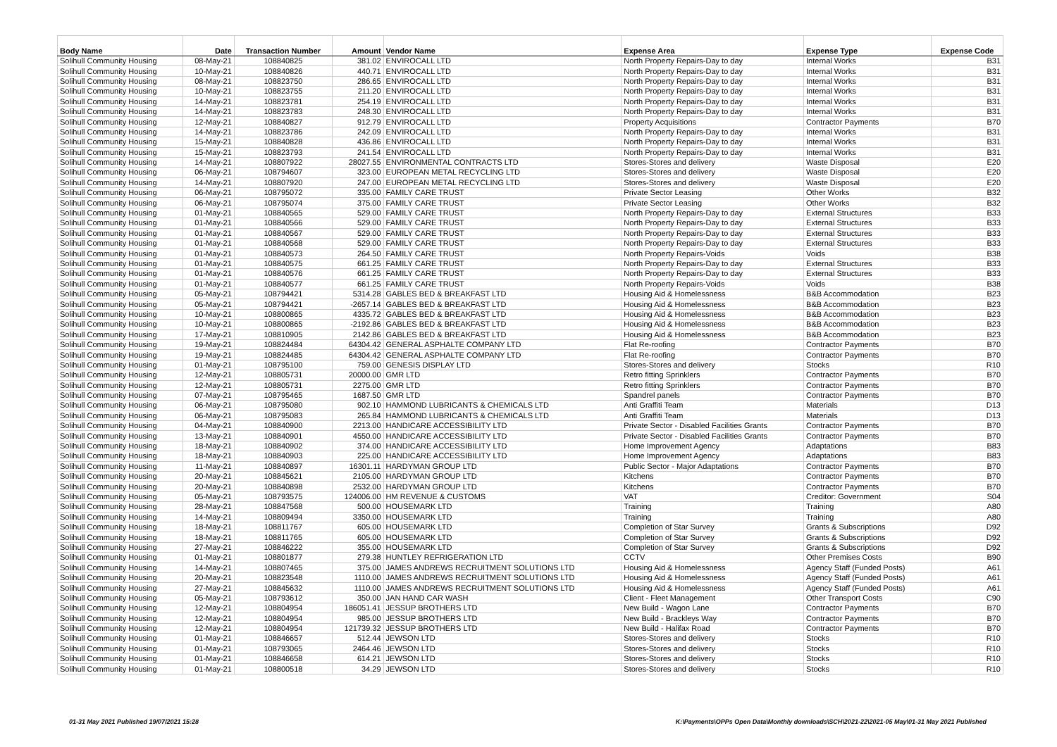| Body Name | Date | Transaction Number | Amount | Vendor Name | Expense Area | Expense Type | Expense Code |
| --- | --- | --- | --- | --- | --- | --- | --- |
| Solihull Community Housing | 08-May-21 | 108840825 | 381.02 | ENVIROCALL LTD | North Property Repairs-Day to day | Internal Works | B31 |
| Solihull Community Housing | 10-May-21 | 108840826 | 440.71 | ENVIROCALL LTD | North Property Repairs-Day to day | Internal Works | B31 |
| Solihull Community Housing | 08-May-21 | 108823750 | 286.65 | ENVIROCALL LTD | North Property Repairs-Day to day | Internal Works | B31 |
| Solihull Community Housing | 10-May-21 | 108823755 | 211.20 | ENVIROCALL LTD | North Property Repairs-Day to day | Internal Works | B31 |
| Solihull Community Housing | 14-May-21 | 108823781 | 254.19 | ENVIROCALL LTD | North Property Repairs-Day to day | Internal Works | B31 |
| Solihull Community Housing | 14-May-21 | 108823783 | 248.30 | ENVIROCALL LTD | North Property Repairs-Day to day | Internal Works | B31 |
| Solihull Community Housing | 12-May-21 | 108840827 | 912.79 | ENVIROCALL LTD | Property Acquisitions | Contractor Payments | B70 |
| Solihull Community Housing | 14-May-21 | 108823786 | 242.09 | ENVIROCALL LTD | North Property Repairs-Day to day | Internal Works | B31 |
| Solihull Community Housing | 15-May-21 | 108840828 | 436.86 | ENVIROCALL LTD | North Property Repairs-Day to day | Internal Works | B31 |
| Solihull Community Housing | 15-May-21 | 108823793 | 241.54 | ENVIROCALL LTD | North Property Repairs-Day to day | Internal Works | B31 |
| Solihull Community Housing | 14-May-21 | 108807922 | 28027.55 | ENVIRONMENTAL CONTRACTS LTD | Stores-Stores and delivery | Waste Disposal | E20 |
| Solihull Community Housing | 06-May-21 | 108794607 | 323.00 | EUROPEAN METAL RECYCLING LTD | Stores-Stores and delivery | Waste Disposal | E20 |
| Solihull Community Housing | 14-May-21 | 108807920 | 247.00 | EUROPEAN METAL RECYCLING LTD | Stores-Stores and delivery | Waste Disposal | E20 |
| Solihull Community Housing | 06-May-21 | 108795072 | 335.00 | FAMILY CARE TRUST | Private Sector Leasing | Other Works | B32 |
| Solihull Community Housing | 06-May-21 | 108795074 | 375.00 | FAMILY CARE TRUST | Private Sector Leasing | Other Works | B32 |
| Solihull Community Housing | 01-May-21 | 108840565 | 529.00 | FAMILY CARE TRUST | North Property Repairs-Day to day | External Structures | B33 |
| Solihull Community Housing | 01-May-21 | 108840566 | 529.00 | FAMILY CARE TRUST | North Property Repairs-Day to day | External Structures | B33 |
| Solihull Community Housing | 01-May-21 | 108840567 | 529.00 | FAMILY CARE TRUST | North Property Repairs-Day to day | External Structures | B33 |
| Solihull Community Housing | 01-May-21 | 108840568 | 529.00 | FAMILY CARE TRUST | North Property Repairs-Day to day | External Structures | B33 |
| Solihull Community Housing | 01-May-21 | 108840573 | 264.50 | FAMILY CARE TRUST | North Property Repairs-Voids | Voids | B38 |
| Solihull Community Housing | 01-May-21 | 108840575 | 661.25 | FAMILY CARE TRUST | North Property Repairs-Day to day | External Structures | B33 |
| Solihull Community Housing | 01-May-21 | 108840576 | 661.25 | FAMILY CARE TRUST | North Property Repairs-Day to day | External Structures | B33 |
| Solihull Community Housing | 01-May-21 | 108840577 | 661.25 | FAMILY CARE TRUST | North Property Repairs-Voids | Voids | B38 |
| Solihull Community Housing | 05-May-21 | 108794421 | 5314.28 | GABLES BED & BREAKFAST LTD | Housing Aid & Homelessness | B&B Accommodation | B23 |
| Solihull Community Housing | 05-May-21 | 108794421 | -2657.14 | GABLES BED & BREAKFAST LTD | Housing Aid & Homelessness | B&B Accommodation | B23 |
| Solihull Community Housing | 10-May-21 | 108800865 | 4335.72 | GABLES BED & BREAKFAST LTD | Housing Aid & Homelessness | B&B Accommodation | B23 |
| Solihull Community Housing | 10-May-21 | 108800865 | -2192.86 | GABLES BED & BREAKFAST LTD | Housing Aid & Homelessness | B&B Accommodation | B23 |
| Solihull Community Housing | 17-May-21 | 108810905 | 2142.86 | GABLES BED & BREAKFAST LTD | Housing Aid & Homelessness | B&B Accommodation | B23 |
| Solihull Community Housing | 19-May-21 | 108824484 | 64304.42 | GENERAL ASPHALTE COMPANY LTD | Flat Re-roofing | Contractor Payments | B70 |
| Solihull Community Housing | 19-May-21 | 108824485 | 64304.42 | GENERAL ASPHALTE COMPANY LTD | Flat Re-roofing | Contractor Payments | B70 |
| Solihull Community Housing | 01-May-21 | 108795100 | 759.00 | GENESIS DISPLAY LTD | Stores-Stores and delivery | Stocks | R10 |
| Solihull Community Housing | 12-May-21 | 108805731 | 20000.00 | GMR LTD | Retro fitting Sprinklers | Contractor Payments | B70 |
| Solihull Community Housing | 12-May-21 | 108805731 | 2275.00 | GMR LTD | Retro fitting Sprinklers | Contractor Payments | B70 |
| Solihull Community Housing | 07-May-21 | 108795465 | 1687.50 | GMR LTD | Spandrel panels | Contractor Payments | B70 |
| Solihull Community Housing | 06-May-21 | 108795080 | 902.10 | HAMMOND LUBRICANTS & CHEMICALS LTD | Anti Graffiti Team | Materials | D13 |
| Solihull Community Housing | 06-May-21 | 108795083 | 265.84 | HAMMOND LUBRICANTS & CHEMICALS LTD | Anti Graffiti Team | Materials | D13 |
| Solihull Community Housing | 04-May-21 | 108840900 | 2213.00 | HANDICARE ACCESSIBILITY LTD | Private Sector - Disabled Facilities Grants | Contractor Payments | B70 |
| Solihull Community Housing | 13-May-21 | 108840901 | 4550.00 | HANDICARE ACCESSIBILITY LTD | Private Sector - Disabled Facilities Grants | Contractor Payments | B70 |
| Solihull Community Housing | 18-May-21 | 108840902 | 374.00 | HANDICARE ACCESSIBILITY LTD | Home Improvement Agency | Adaptations | B83 |
| Solihull Community Housing | 18-May-21 | 108840903 | 225.00 | HANDICARE ACCESSIBILITY LTD | Home Improvement Agency | Adaptations | B83 |
| Solihull Community Housing | 11-May-21 | 108840897 | 16301.11 | HARDYMAN GROUP LTD | Public Sector - Major Adaptations | Contractor Payments | B70 |
| Solihull Community Housing | 20-May-21 | 108845621 | 2105.00 | HARDYMAN GROUP LTD | Kitchens | Contractor Payments | B70 |
| Solihull Community Housing | 20-May-21 | 108840898 | 2532.00 | HARDYMAN GROUP LTD | Kitchens | Contractor Payments | B70 |
| Solihull Community Housing | 05-May-21 | 108793575 | 124006.00 | HM REVENUE & CUSTOMS | VAT | Creditor: Government | S04 |
| Solihull Community Housing | 28-May-21 | 108847568 | 500.00 | HOUSEMARK LTD | Training | Training | A80 |
| Solihull Community Housing | 14-May-21 | 108809494 | 3350.00 | HOUSEMARK LTD | Training | Training | A80 |
| Solihull Community Housing | 18-May-21 | 108811767 | 605.00 | HOUSEMARK LTD | Completion of Star Survey | Grants & Subscriptions | D92 |
| Solihull Community Housing | 18-May-21 | 108811765 | 605.00 | HOUSEMARK LTD | Completion of Star Survey | Grants & Subscriptions | D92 |
| Solihull Community Housing | 27-May-21 | 108846222 | 355.00 | HOUSEMARK LTD | Completion of Star Survey | Grants & Subscriptions | D92 |
| Solihull Community Housing | 01-May-21 | 108801877 | 279.38 | HUNTLEY REFRIGERATION LTD | CCTV | Other Premises Costs | B90 |
| Solihull Community Housing | 14-May-21 | 108807465 | 375.00 | JAMES ANDREWS RECRUITMENT SOLUTIONS LTD | Housing Aid & Homelessness | Agency Staff (Funded Posts) | A61 |
| Solihull Community Housing | 20-May-21 | 108823548 | 1110.00 | JAMES ANDREWS RECRUITMENT SOLUTIONS LTD | Housing Aid & Homelessness | Agency Staff (Funded Posts) | A61 |
| Solihull Community Housing | 27-May-21 | 108845632 | 1110.00 | JAMES ANDREWS RECRUITMENT SOLUTIONS LTD | Housing Aid & Homelessness | Agency Staff (Funded Posts) | A61 |
| Solihull Community Housing | 05-May-21 | 108793612 | 350.00 | JAN HAND CAR WASH | Client - Fleet Management | Other Transport Costs | C90 |
| Solihull Community Housing | 12-May-21 | 108804954 | 186051.41 | JESSUP BROTHERS LTD | New Build - Wagon Lane | Contractor Payments | B70 |
| Solihull Community Housing | 12-May-21 | 108804954 | 985.00 | JESSUP BROTHERS LTD | New Build - Brackleys Way | Contractor Payments | B70 |
| Solihull Community Housing | 12-May-21 | 108804954 | 121739.32 | JESSUP BROTHERS LTD | New Build - Halifax Road | Contractor Payments | B70 |
| Solihull Community Housing | 01-May-21 | 108846657 | 512.44 | JEWSON LTD | Stores-Stores and delivery | Stocks | R10 |
| Solihull Community Housing | 01-May-21 | 108793065 | 2464.46 | JEWSON LTD | Stores-Stores and delivery | Stocks | R10 |
| Solihull Community Housing | 01-May-21 | 108846658 | 614.21 | JEWSON LTD | Stores-Stores and delivery | Stocks | R10 |
| Solihull Community Housing | 01-May-21 | 108800518 | 34.29 | JEWSON LTD | Stores-Stores and delivery | Stocks | R10 |
01-31 May 2021 Published 19/07/2021 15:28 K:\Payments\OPPs Open Data\Monthly downloads\SCH\2021-22\2021-05 May\01-31 May 2021 Published